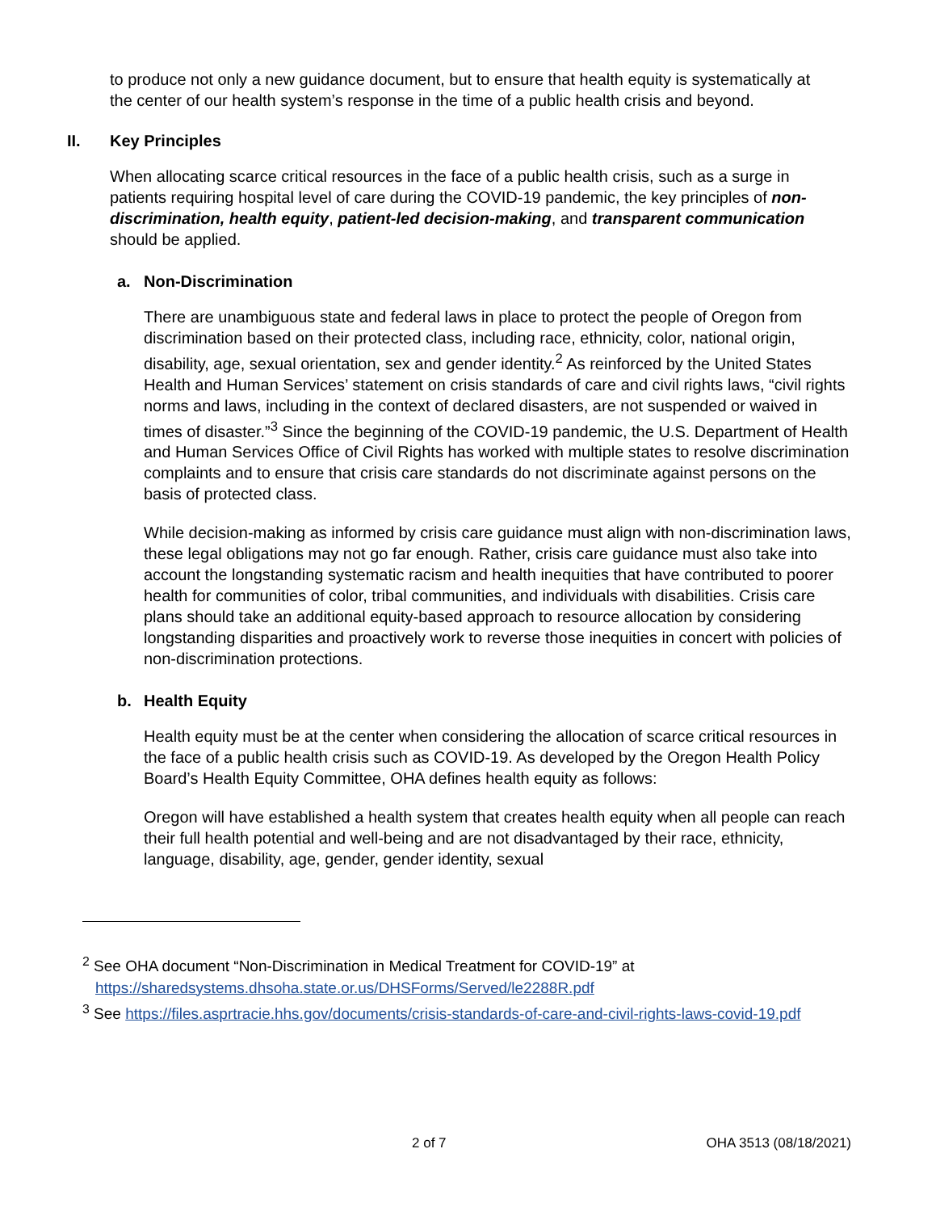to produce not only a new guidance document, but to ensure that health equity is systematically at the center of our health system’s response in the time of a public health crisis and beyond.
II. Key Principles
When allocating scarce critical resources in the face of a public health crisis, such as a surge in patients requiring hospital level of care during the COVID-19 pandemic, the key principles of non-discrimination, health equity, patient-led decision-making, and transparent communication should be applied.
a. Non-Discrimination
There are unambiguous state and federal laws in place to protect the people of Oregon from discrimination based on their protected class, including race, ethnicity, color, national origin, disability, age, sexual orientation, sex and gender identity.<sup>2</sup> As reinforced by the United States Health and Human Services’ statement on crisis standards of care and civil rights laws, “civil rights norms and laws, including in the context of declared disasters, are not suspended or waived in times of disaster.”<sup>3</sup> Since the beginning of the COVID-19 pandemic, the U.S. Department of Health and Human Services Office of Civil Rights has worked with multiple states to resolve discrimination complaints and to ensure that crisis care standards do not discriminate against persons on the basis of protected class.
While decision-making as informed by crisis care guidance must align with non-discrimination laws, these legal obligations may not go far enough. Rather, crisis care guidance must also take into account the longstanding systematic racism and health inequities that have contributed to poorer health for communities of color, tribal communities, and individuals with disabilities. Crisis care plans should take an additional equity-based approach to resource allocation by considering longstanding disparities and proactively work to reverse those inequities in concert with policies of non-discrimination protections.
b. Health Equity
Health equity must be at the center when considering the allocation of scarce critical resources in the face of a public health crisis such as COVID-19. As developed by the Oregon Health Policy Board’s Health Equity Committee, OHA defines health equity as follows:
Oregon will have established a health system that creates health equity when all people can reach their full health potential and well-being and are not disadvantaged by their race, ethnicity, language, disability, age, gender, gender identity, sexual
<sup>2</sup> See OHA document “Non-Discrimination in Medical Treatment for COVID-19” at https://sharedsystems.dhsoha.state.or.us/DHSForms/Served/le2288R.pdf
<sup>3</sup> See https://files.asprtracie.hhs.gov/documents/crisis-standards-of-care-and-civil-rights-laws-covid-19.pdf
2 of 7 OHA 3513 (08/18/2021)